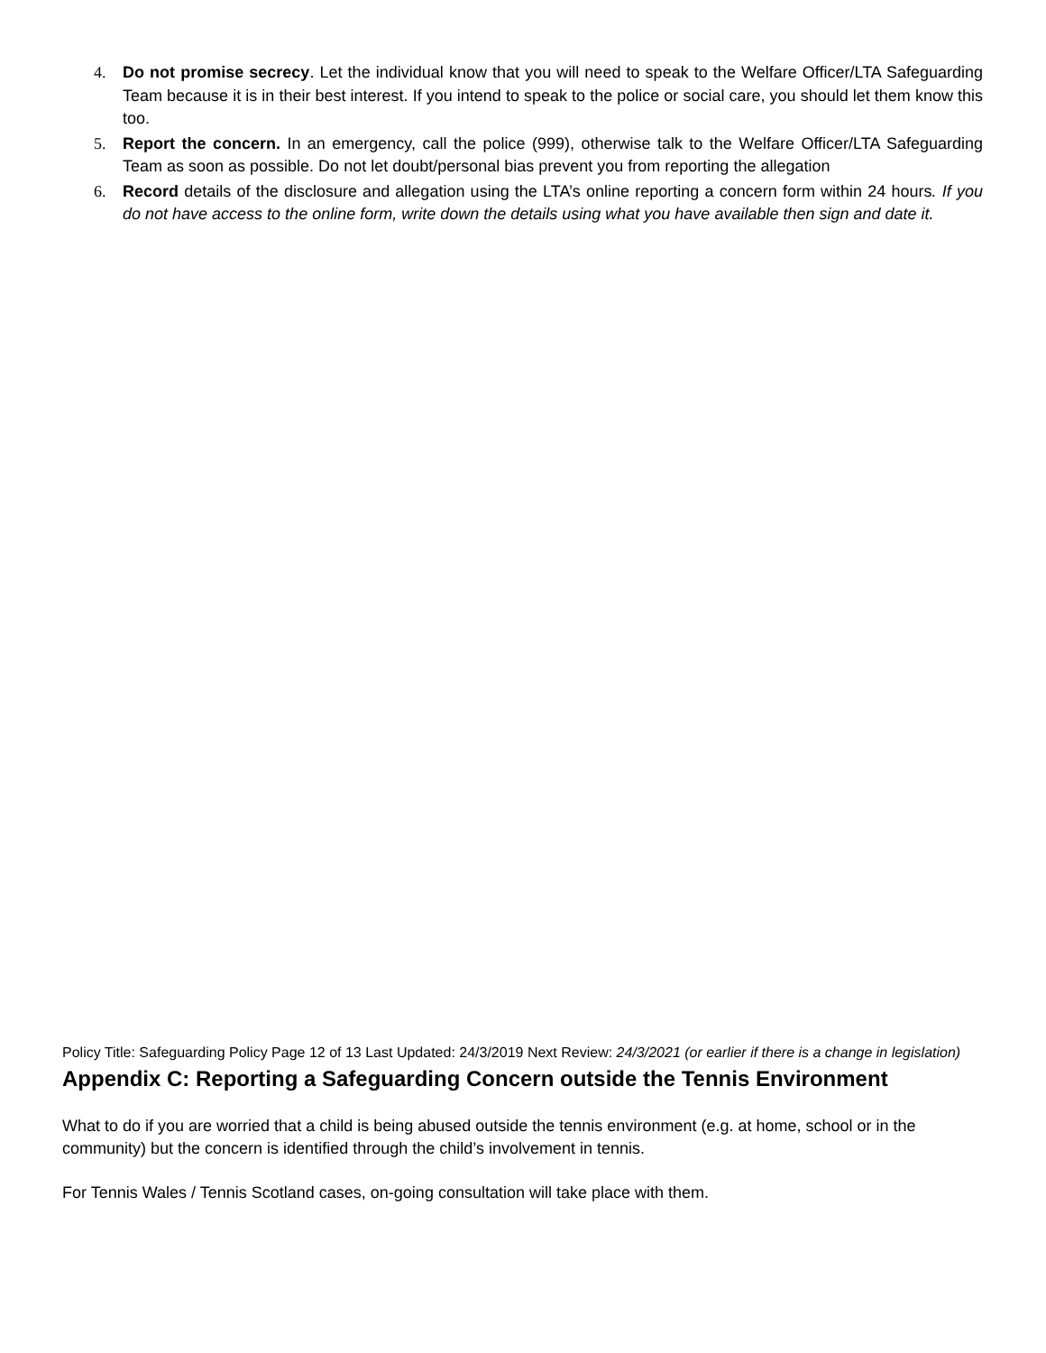4. Do not promise secrecy. Let the individual know that you will need to speak to the Welfare Officer/LTA Safeguarding Team because it is in their best interest. If you intend to speak to the police or social care, you should let them know this too.
5. Report the concern. In an emergency, call the police (999), otherwise talk to the Welfare Officer/LTA Safeguarding Team as soon as possible. Do not let doubt/personal bias prevent you from reporting the allegation
6. Record details of the disclosure and allegation using the LTA’s online reporting a concern form within 24 hours. If you do not have access to the online form, write down the details using what you have available then sign and date it.
Policy Title: Safeguarding Policy Page 12 of 13 Last Updated: 24/3/2019 Next Review: 24/3/2021 (or earlier if there is a change in legislation)
Appendix C: Reporting a Safeguarding Concern outside the Tennis Environment
What to do if you are worried that a child is being abused outside the tennis environment (e.g. at home, school or in the community) but the concern is identified through the child’s involvement in tennis.
For Tennis Wales / Tennis Scotland cases, on-going consultation will take place with them.